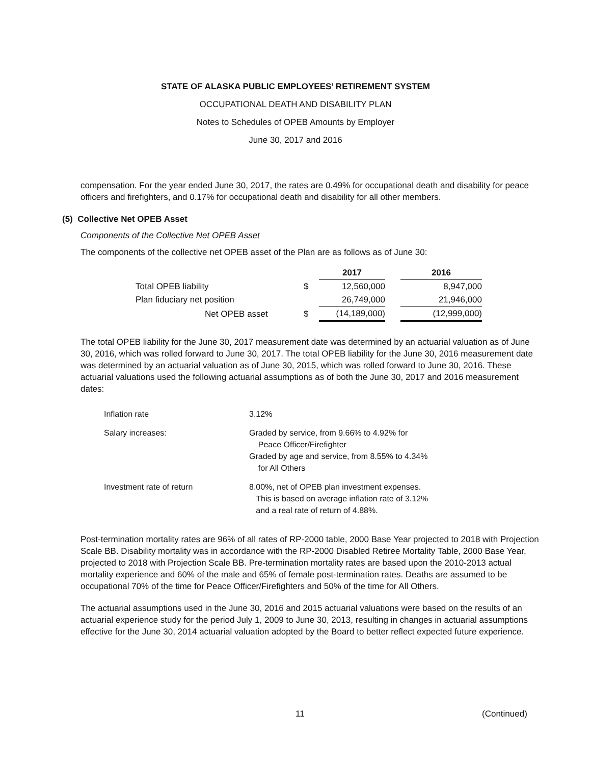STATE OF ALASKA PUBLIC EMPLOYEES’ RETIREMENT SYSTEM
OCCUPATIONAL DEATH AND DISABILITY PLAN
Notes to Schedules of OPEB Amounts by Employer
June 30, 2017 and 2016
compensation. For the year ended June 30, 2017, the rates are 0.49% for occupational death and disability for peace officers and firefighters, and 0.17% for occupational death and disability for all other members.
(5) Collective Net OPEB Asset
Components of the Collective Net OPEB Asset
The components of the collective net OPEB asset of the Plan are as follows as of June 30:
| | | 2017 | | 2016 |
| --- | --- | --- | --- | --- |
| Total OPEB liability | $ | 12,560,000 | | 8,947,000 |
| Plan fiduciary net position | | 26,749,000 | | 21,946,000 |
| Net OPEB asset | $ | (14,189,000) | | (12,999,000) |
The total OPEB liability for the June 30, 2017 measurement date was determined by an actuarial valuation as of June 30, 2016, which was rolled forward to June 30, 2017. The total OPEB liability for the June 30, 2016 measurement date was determined by an actuarial valuation as of June 30, 2015, which was rolled forward to June 30, 2016. These actuarial valuations used the following actuarial assumptions as of both the June 30, 2017 and 2016 measurement dates:
| Inflation rate | 3.12% |
| Salary increases: | Graded by service, from 9.66% to 4.92% for Peace Officer/Firefighter Graded by age and service, from 8.55% to 4.34% for All Others |
| Investment rate of return | 8.00%, net of OPEB plan investment expenses. This is based on average inflation rate of 3.12% and a real rate of return of 4.88%. |
Post-termination mortality rates are 96% of all rates of RP-2000 table, 2000 Base Year projected to 2018 with Projection Scale BB. Disability mortality was in accordance with the RP-2000 Disabled Retiree Mortality Table, 2000 Base Year, projected to 2018 with Projection Scale BB. Pre-termination mortality rates are based upon the 2010-2013 actual mortality experience and 60% of the male and 65% of female post-termination rates. Deaths are assumed to be occupational 70% of the time for Peace Officer/Firefighters and 50% of the time for All Others.
The actuarial assumptions used in the June 30, 2016 and 2015 actuarial valuations were based on the results of an actuarial experience study for the period July 1, 2009 to June 30, 2013, resulting in changes in actuarial assumptions effective for the June 30, 2014 actuarial valuation adopted by the Board to better reflect expected future experience.
11 (Continued)